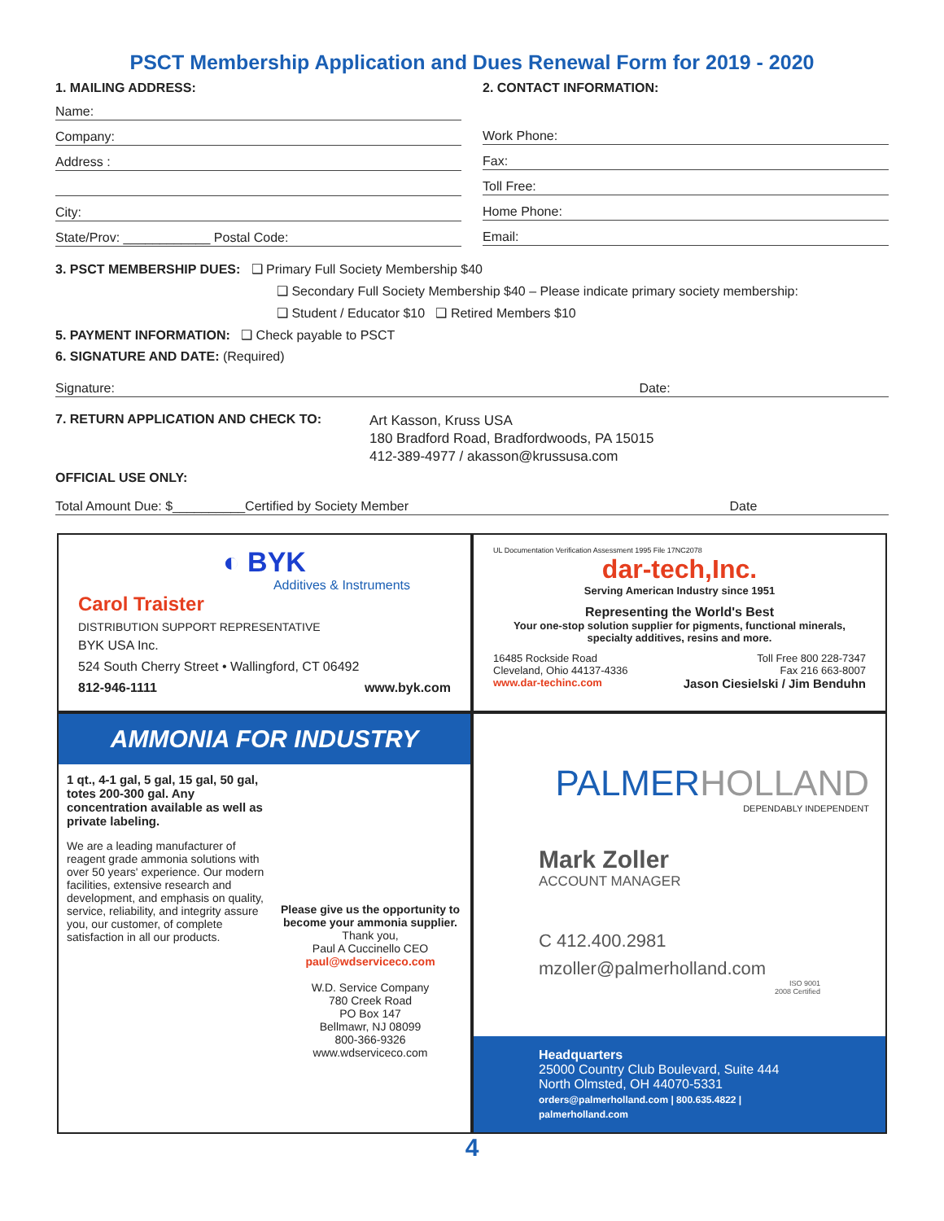PSCT Membership Application and Dues Renewal Form for 2019 - 2020
1. MAILING ADDRESS:
Name:
Company:
Address :
City:
State/Prov: ____________ Postal Code:
2. CONTACT INFORMATION:
Work Phone:
Fax:
Toll Free:
Home Phone:
Email:
3. PSCT MEMBERSHIP DUES: ❑ Primary Full Society Membership $40
❑ Secondary Full Society Membership $40 – Please indicate primary society membership:
❑ Student / Educator $10 ❑ Retired Members $10
5. PAYMENT INFORMATION: ❑ Check payable to PSCT
6. SIGNATURE AND DATE: (Required)
Signature: Date:
7. RETURN APPLICATION AND CHECK TO:
Art Kasson, Kruss USA
180 Bradford Road, Bradfordwoods, PA 15015
412-389-4977 / akasson@krussusa.com
OFFICIAL USE ONLY:
Total Amount Due: $__________Certified by Society Member Date
◐ BYK
Additives & Instruments
Carol Traister
DISTRIBUTION SUPPORT REPRESENTATIVE
BYK USA Inc.
524 South Cherry Street • Wallingford, CT 06492
812-946-1111 www.byk.com
UL Documentation Verification Assessment 1995 File 17NC2078
dar-tech,Inc.
Serving American Industry since 1951
Representing the World's Best
Your one-stop solution supplier for pigments, functional minerals, specialty additives, resins and more.
16485 Rockside Road
Cleveland, Ohio 44137-4336
www.dar-techinc.com
Toll Free 800 228-7347
Fax 216 663-8007
Jason Ciesielski / Jim Benduhn
AMMONIA FOR INDUSTRY
1 qt., 4-1 gal, 5 gal, 15 gal, 50 gal, totes 200-300 gal. Any concentration available as well as private labeling.
We are a leading manufacturer of reagent grade ammonia solutions with over 50 years' experience. Our modern facilities, extensive research and development, and emphasis on quality, service, reliability, and integrity assure you, our customer, of complete satisfaction in all our products.
Please give us the opportunity to become your ammonia supplier.
Thank you,
Paul A Cuccinello CEO
paul@wdserviceco.com
W.D. Service Company
780 Creek Road
PO Box 147
Bellmawr, NJ 08099
800-366-9326
www.wdserviceco.com
PALMERHOLLAND
DEPENDABLY INDEPENDENT
Mark Zoller
ACCOUNT MANAGER
C 412.400.2981
mzoller@palmerholland.com
ISO 9001
2008 Certified
Headquarters
25000 Country Club Boulevard, Suite 444
North Olmsted, OH 44070-5331
orders@palmerholland.com | 800.635.4822 | palmerholland.com
4